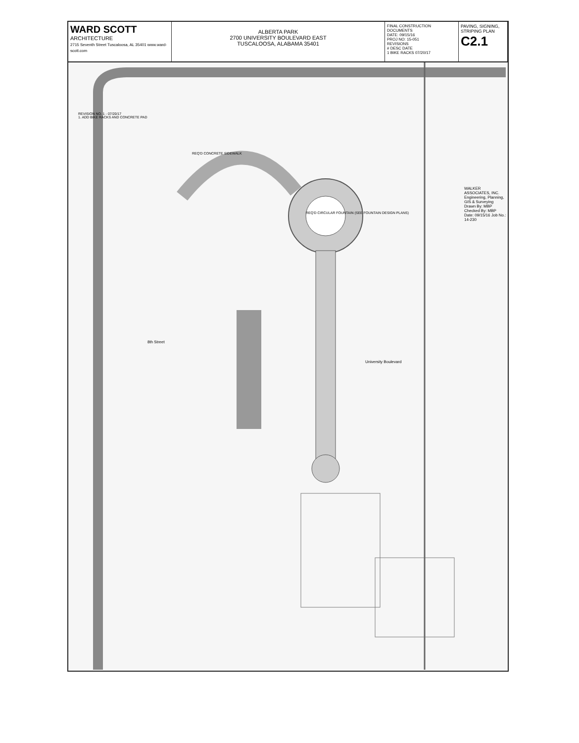WARD SCOTT
ARCHITECTURE
2715 Seventh Street Tuscaloosa, AL 35401 www.ward-scott.com
ALBERTA PARK
2700 UNIVERSITY BOULEVARD EAST
TUSCALOOSA, ALABAMA 35401
FINAL CONSTRUCTION DOCUMENTS
DATE: 09/15/16
PROJ NO: 15-051
REVISIONS
# DESC DATE
1 BIKE RACKS 07/20/17
PAVING, SIGNING, STRIPING PLAN
C2.1
University Boulevard
8th Street
WALKER ASSOCIATES, INC.
Engineering, Planning, GIS & Surveying
Drawn By: MBP Checked By: MBP
Date: 09/15/16 Job No.: 14-230
REQ'D CONCRETE SIDEWALK
REQ'D CIRCULAR FOUNTAIN (SEE FOUNTAIN DESIGN PLANS)
REVISION NO. 1 - 07/20/17
1. ADD BIKE RACKS AND CONCRETE PAD